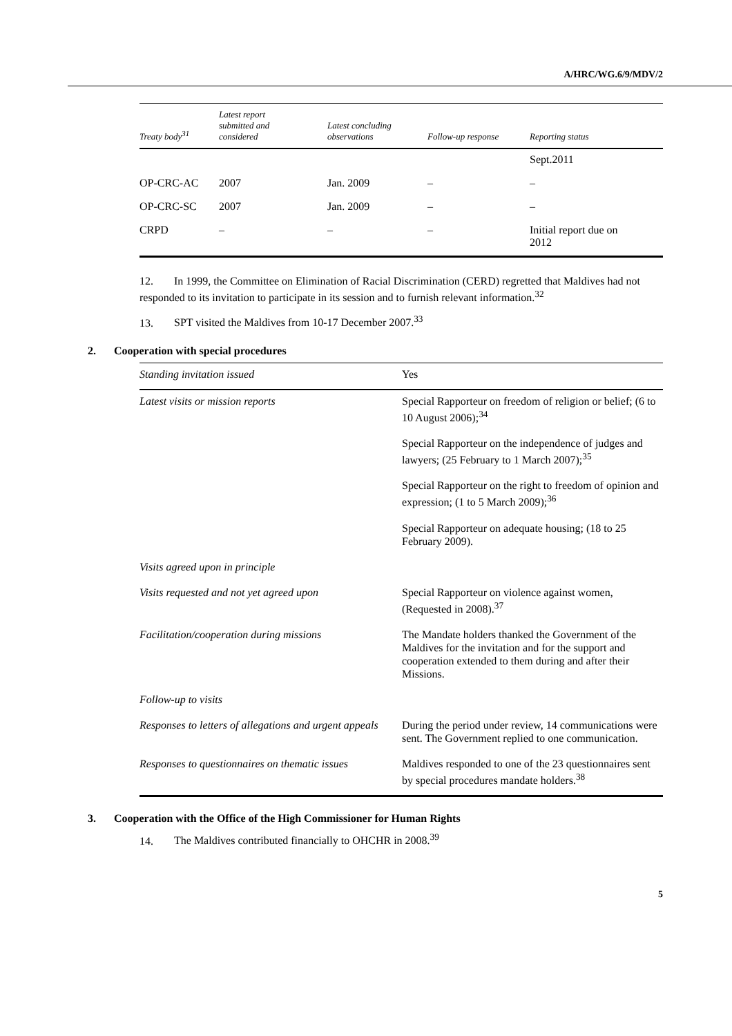A/HRC/WG.6/9/MDV/2
| Treaty body<sup>31</sup> | Latest report submitted and considered | Latest concluding observations | Follow-up response | Reporting status |
| --- | --- | --- | --- | --- |
| | | | | Sept.2011 |
| OP-CRC-AC | 2007 | Jan. 2009 | – | – |
| OP-CRC-SC | 2007 | Jan. 2009 | – | – |
| CRPD | – | – | – | Initial report due on 2012 |
12. In 1999, the Committee on Elimination of Racial Discrimination (CERD) regretted that Maldives had not responded to its invitation to participate in its session and to furnish relevant information.<sup>32</sup>
13. SPT visited the Maldives from 10-17 December 2007.<sup>33</sup>
2. Cooperation with special procedures
| Standing invitation issued | Yes |
| Latest visits or mission reports | Special Rapporteur on freedom of religion or belief; (6 to 10 August 2006);<sup>34</sup> |
| | Special Rapporteur on the independence of judges and lawyers; (25 February to 1 March 2007);<sup>35</sup> |
| | Special Rapporteur on the right to freedom of opinion and expression; (1 to 5 March 2009);<sup>36</sup> |
| | Special Rapporteur on adequate housing; (18 to 25 February 2009). |
| Visits agreed upon in principle | |
| Visits requested and not yet agreed upon | Special Rapporteur on violence against women, (Requested in 2008).<sup>37</sup> |
| Facilitation/cooperation during missions | The Mandate holders thanked the Government of the Maldives for the invitation and for the support and cooperation extended to them during and after their Missions. |
| Follow-up to visits | |
| Responses to letters of allegations and urgent appeals | During the period under review, 14 communications were sent. The Government replied to one communication. |
| Responses to questionnaires on thematic issues | Maldives responded to one of the 23 questionnaires sent by special procedures mandate holders.<sup>38</sup> |
3. Cooperation with the Office of the High Commissioner for Human Rights
14. The Maldives contributed financially to OHCHR in 2008.<sup>39</sup>
5